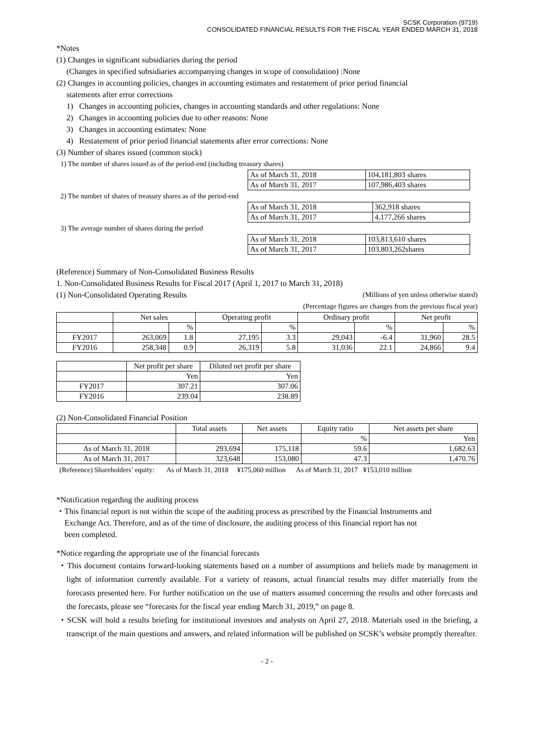SCSK Corporation (9719)
CONSOLIDATED FINANCIAL RESULTS FOR THE FISCAL YEAR ENDED MARCH 31, 2018
*Notes
(1) Changes in significant subsidiaries during the period
(Changes in specified subsidiaries accompanying changes in scope of consolidation) :None
(2) Changes in accounting policies, changes in accounting estimates and restatement of prior period financial
statements after error corrections
1) Changes in accounting policies, changes in accounting standards and other regulations: None
2) Changes in accounting policies due to other reasons: None
3) Changes in accounting estimates: None
4) Restatement of prior period financial statements after error corrections: None
(3) Number of shares issued (common stock)
1) The number of shares issued as of the period-end (including treasury shares)
| As of March 31, 2018 | 104,181,803 shares |
| As of March 31, 2017 | 107,986,403 shares |
2) The number of shares of treasury shares as of the period-end
| As of March 31, 2018 | 362,918 shares |
| As of March 31, 2017 | 4,177,266 shares |
3) The average number of shares during the period
| As of March 31, 2018 | 103,813,610 shares |
| As of March 31, 2017 | 103,803,262shares |
(Reference) Summary of Non-Consolidated Business Results
1. Non-Consolidated Business Results for Fiscal 2017 (April 1, 2017 to March 31, 2018)
(1) Non-Consolidated Operating Results
(Millions of yen unless otherwise stated)
(Percentage figures are changes from the previous fiscal year)
| | Net sales | | Operating profit | | Ordinary profit | | Net profit | |
| --- | --- | --- | --- | --- | --- | --- | --- | --- |
| | | % | | % | | % | | % |
| FY2017 | 263,069 | 1.8 | 27,195 | 3.3 | 29,043 | -6.4 | 31,960 | 28.5 |
| FY2016 | 258,348 | 0.9 | 26,319 | 5.8 | 31,036 | 22.1 | 24,866 | 9.4 |
| | Net profit per share | Diluted net profit per share |
| --- | --- | --- |
| | Yen | Yen |
| FY2017 | 307.21 | 307.06 |
| FY2016 | 239.04 | 238.89 |
(2) Non-Consolidated Financial Position
| | Total assets | Net assets | Equity ratio | Net assets per share |
| --- | --- | --- | --- | --- |
| | | | % | Yen |
| As of March 31, 2018 | 293,694 | 175,118 | 59.6 | 1,682.63 |
| As of March 31, 2017 | 323,648 | 153,080 | 47.3 | 1,470.76 |
(Reference) Shareholders’ equity: As of March 31, 2018 ¥175,060 million As of March 31, 2017 ¥153,010 million
*Notification regarding the auditing process
・This financial report is not within the scope of the auditing process as prescribed by the Financial Instruments and
Exchange Act. Therefore, and as of the time of disclosure, the auditing process of this financial report has not
been completed.
*Notice regarding the appropriate use of the financial forecasts
・This document contains forward-looking statements based on a number of assumptions and beliefs made by management in light of information currently available. For a variety of reasons, actual financial results may differ materially from the forecasts presented here. For further notification on the use of matters assumed concerning the results and other forecasts and the forecasts, please see “forecasts for the fiscal year ending March 31, 2019,” on page 8.
・SCSK will hold a results briefing for institutional investors and analysts on April 27, 2018. Materials used in the briefing, a transcript of the main questions and answers, and related information will be published on SCSK’s website promptly thereafter.
- 2 -